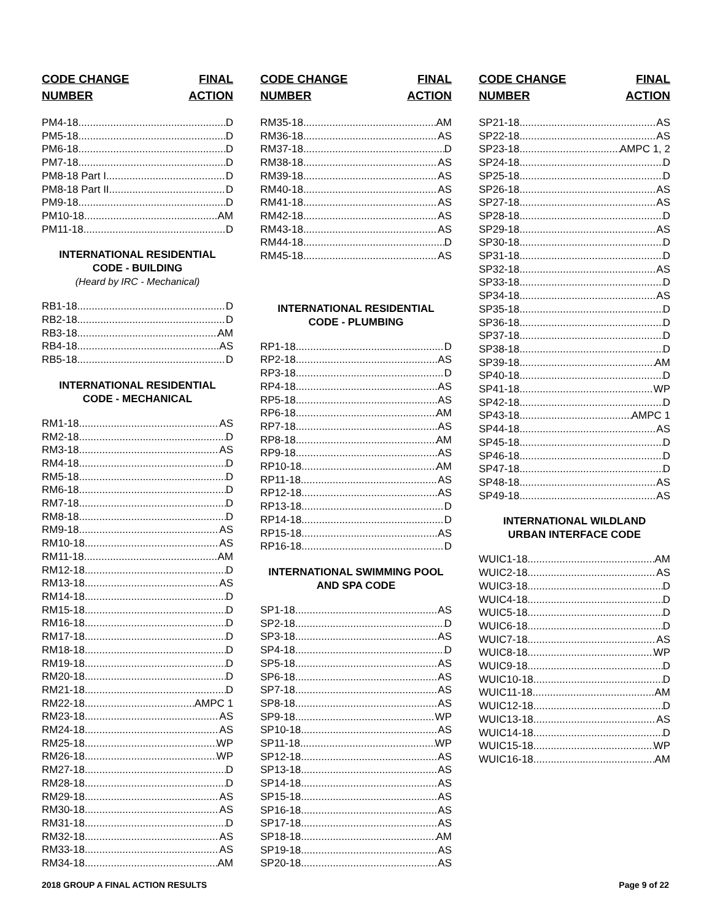CODE CHANGE
NUMBER
FINAL
ACTION
PM4-18 D
PM5-18 D
PM6-18 D
PM7-18 D
PM8-18 Part I D
PM8-18 Part II D
PM9-18 D
PM10-18 AM
PM11-18 D
INTERNATIONAL RESIDENTIAL
CODE - BUILDING
(Heard by IRC - Mechanical)
RB1-18 D
RB2-18 D
RB3-18 AM
RB4-18 AS
RB5-18 D
INTERNATIONAL RESIDENTIAL
CODE - MECHANICAL
RM1-18 AS
RM2-18 D
RM3-18 AS
RM4-18 D
RM5-18 D
RM6-18 D
RM7-18 D
RM8-18 D
RM9-18 AS
RM10-18 AS
RM11-18 AM
RM12-18 D
RM13-18 AS
RM14-18 D
RM15-18 D
RM16-18 D
RM17-18 D
RM18-18 D
RM19-18 D
RM20-18 D
RM21-18 D
RM22-18 AMPC 1
RM23-18 AS
RM24-18 AS
RM25-18 WP
RM26-18 WP
RM27-18 D
RM28-18 D
RM29-18 AS
RM30-18 AS
RM31-18 D
RM32-18 AS
RM33-18 AS
RM34-18 AM
CODE CHANGE
NUMBER
FINAL
ACTION
RM35-18 AM
RM36-18 AS
RM37-18 D
RM38-18 AS
RM39-18 AS
RM40-18 AS
RM41-18 AS
RM42-18 AS
RM43-18 AS
RM44-18 D
RM45-18 AS
INTERNATIONAL RESIDENTIAL
CODE - PLUMBING
RP1-18 D
RP2-18 AS
RP3-18 D
RP4-18 AS
RP5-18 AS
RP6-18 AM
RP7-18 AS
RP8-18 AM
RP9-18 AS
RP10-18 AM
RP11-18 AS
RP12-18 AS
RP13-18 D
RP14-18 D
RP15-18 AS
RP16-18 D
INTERNATIONAL SWIMMING POOL
AND SPA CODE
SP1-18 AS
SP2-18 D
SP3-18 AS
SP4-18 D
SP5-18 AS
SP6-18 AS
SP7-18 AS
SP8-18 AS
SP9-18 WP
SP10-18 AS
SP11-18 WP
SP12-18 AS
SP13-18 AS
SP14-18 AS
SP15-18 AS
SP16-18 AS
SP17-18 AS
SP18-18 AM
SP19-18 AS
SP20-18 AS
CODE CHANGE
NUMBER
FINAL
ACTION
SP21-18 AS
SP22-18 AS
SP23-18 AMPC 1, 2
SP24-18 D
SP25-18 D
SP26-18 AS
SP27-18 AS
SP28-18 D
SP29-18 AS
SP30-18 D
SP31-18 D
SP32-18 AS
SP33-18 D
SP34-18 AS
SP35-18 D
SP36-18 D
SP37-18 D
SP38-18 D
SP39-18 AM
SP40-18 D
SP41-18 WP
SP42-18 D
SP43-18 AMPC 1
SP44-18 AS
SP45-18 D
SP46-18 D
SP47-18 D
SP48-18 AS
SP49-18 AS
INTERNATIONAL WILDLAND
URBAN INTERFACE CODE
WUIC1-18 AM
WUIC2-18 AS
WUIC3-18 D
WUIC4-18 D
WUIC5-18 D
WUIC6-18 D
WUIC7-18 AS
WUIC8-18 WP
WUIC9-18 D
WUIC10-18 D
WUIC11-18 AM
WUIC12-18 D
WUIC13-18 AS
WUIC14-18 D
WUIC15-18 WP
WUIC16-18 AM
2018 GROUP A FINAL ACTION RESULTS Page 9 of 22